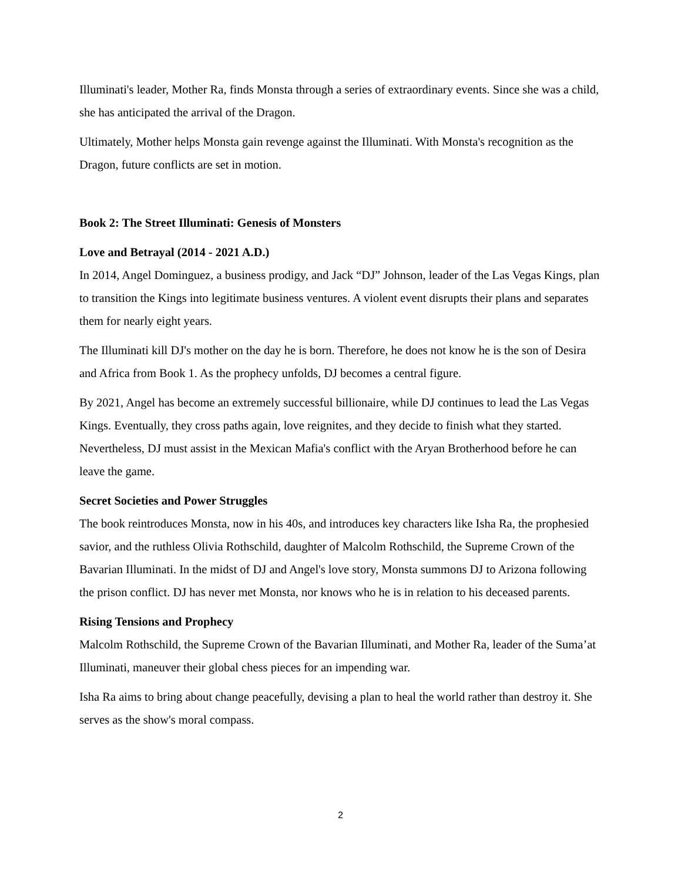Illuminati's leader, Mother Ra, finds Monsta through a series of extraordinary events. Since she was a child, she has anticipated the arrival of the Dragon.
Ultimately, Mother helps Monsta gain revenge against the Illuminati. With Monsta's recognition as the Dragon, future conflicts are set in motion.
Book 2: The Street Illuminati: Genesis of Monsters
Love and Betrayal (2014 - 2021 A.D.)
In 2014, Angel Dominguez, a business prodigy, and Jack “DJ” Johnson, leader of the Las Vegas Kings, plan to transition the Kings into legitimate business ventures. A violent event disrupts their plans and separates them for nearly eight years.
The Illuminati kill DJ's mother on the day he is born. Therefore, he does not know he is the son of Desira and Africa from Book 1. As the prophecy unfolds, DJ becomes a central figure.
By 2021, Angel has become an extremely successful billionaire, while DJ continues to lead the Las Vegas Kings. Eventually, they cross paths again, love reignites, and they decide to finish what they started. Nevertheless, DJ must assist in the Mexican Mafia's conflict with the Aryan Brotherhood before he can leave the game.
Secret Societies and Power Struggles
The book reintroduces Monsta, now in his 40s, and introduces key characters like Isha Ra, the prophesied savior, and the ruthless Olivia Rothschild, daughter of Malcolm Rothschild, the Supreme Crown of the Bavarian Illuminati. In the midst of DJ and Angel's love story, Monsta summons DJ to Arizona following the prison conflict. DJ has never met Monsta, nor knows who he is in relation to his deceased parents.
Rising Tensions and Prophecy
Malcolm Rothschild, the Supreme Crown of the Bavarian Illuminati, and Mother Ra, leader of the Suma’at Illuminati, maneuver their global chess pieces for an impending war.
Isha Ra aims to bring about change peacefully, devising a plan to heal the world rather than destroy it. She serves as the show's moral compass.
2